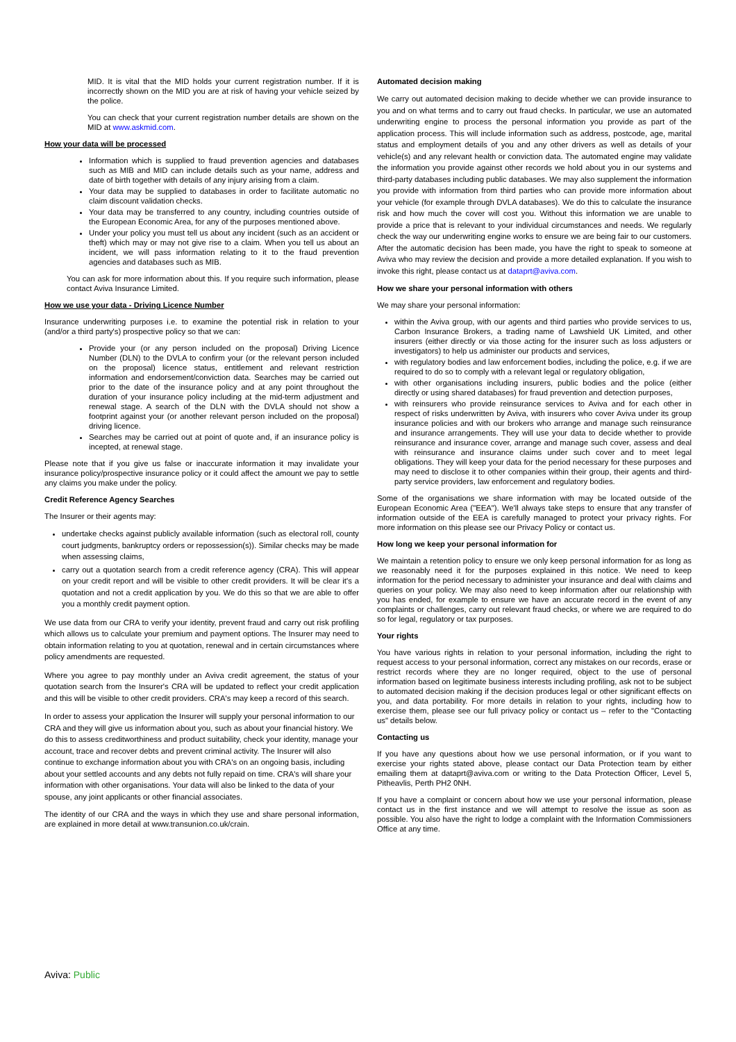MID. It is vital that the MID holds your current registration number. If it is incorrectly shown on the MID you are at risk of having your vehicle seized by the police.
You can check that your current registration number details are shown on the MID at www.askmid.com.
How your data will be processed
Information which is supplied to fraud prevention agencies and databases such as MIB and MID can include details such as your name, address and date of birth together with details of any injury arising from a claim.
Your data may be supplied to databases in order to facilitate automatic no claim discount validation checks.
Your data may be transferred to any country, including countries outside of the European Economic Area, for any of the purposes mentioned above.
Under your policy you must tell us about any incident (such as an accident or theft) which may or may not give rise to a claim. When you tell us about an incident, we will pass information relating to it to the fraud prevention agencies and databases such as MIB.
You can ask for more information about this. If you require such information, please contact Aviva Insurance Limited.
How we use your data - Driving Licence Number
Insurance underwriting purposes i.e. to examine the potential risk in relation to your (and/or a third party's) prospective policy so that we can:
Provide your (or any person included on the proposal) Driving Licence Number (DLN) to the DVLA to confirm your (or the relevant person included on the proposal) licence status, entitlement and relevant restriction information and endorsement/conviction data. Searches may be carried out prior to the date of the insurance policy and at any point throughout the duration of your insurance policy including at the mid-term adjustment and renewal stage. A search of the DLN with the DVLA should not show a footprint against your (or another relevant person included on the proposal) driving licence.
Searches may be carried out at point of quote and, if an insurance policy is incepted, at renewal stage.
Please note that if you give us false or inaccurate information it may invalidate your insurance policy/prospective insurance policy or it could affect the amount we pay to settle any claims you make under the policy.
Credit Reference Agency Searches
The Insurer or their agents may:
undertake checks against publicly available information (such as electoral roll, county court judgments, bankruptcy orders or repossession(s)). Similar checks may be made when assessing claims,
carry out a quotation search from a credit reference agency (CRA). This will appear on your credit report and will be visible to other credit providers. It will be clear it's a quotation and not a credit application by you. We do this so that we are able to offer you a monthly credit payment option.
We use data from our CRA to verify your identity, prevent fraud and carry out risk profiling which allows us to calculate your premium and payment options. The Insurer may need to obtain information relating to you at quotation, renewal and in certain circumstances where policy amendments are requested.
Where you agree to pay monthly under an Aviva credit agreement, the status of your quotation search from the Insurer's CRA will be updated to reflect your credit application and this will be visible to other credit providers. CRA's may keep a record of this search.
In order to assess your application the Insurer will supply your personal information to our CRA and they will give us information about you, such as about your financial history. We do this to assess creditworthiness and product suitability, check your identity, manage your account, trace and recover debts and prevent criminal activity. The Insurer will also continue to exchange information about you with CRA's on an ongoing basis, including about your settled accounts and any debts not fully repaid on time. CRA's will share your information with other organisations. Your data will also be linked to the data of your spouse, any joint applicants or other financial associates.
The identity of our CRA and the ways in which they use and share personal information, are explained in more detail at www.transunion.co.uk/crain.
Automated decision making
We carry out automated decision making to decide whether we can provide insurance to you and on what terms and to carry out fraud checks. In particular, we use an automated underwriting engine to process the personal information you provide as part of the application process. This will include information such as address, postcode, age, marital status and employment details of you and any other drivers as well as details of your vehicle(s) and any relevant health or conviction data. The automated engine may validate the information you provide against other records we hold about you in our systems and third-party databases including public databases. We may also supplement the information you provide with information from third parties who can provide more information about your vehicle (for example through DVLA databases). We do this to calculate the insurance risk and how much the cover will cost you. Without this information we are unable to provide a price that is relevant to your individual circumstances and needs. We regularly check the way our underwriting engine works to ensure we are being fair to our customers. After the automatic decision has been made, you have the right to speak to someone at Aviva who may review the decision and provide a more detailed explanation. If you wish to invoke this right, please contact us at dataprt@aviva.com.
How we share your personal information with others
We may share your personal information:
within the Aviva group, with our agents and third parties who provide services to us, Carbon Insurance Brokers, a trading name of Lawshield UK Limited, and other insurers (either directly or via those acting for the insurer such as loss adjusters or investigators) to help us administer our products and services,
with regulatory bodies and law enforcement bodies, including the police, e.g. if we are required to do so to comply with a relevant legal or regulatory obligation,
with other organisations including insurers, public bodies and the police (either directly or using shared databases) for fraud prevention and detection purposes,
with reinsurers who provide reinsurance services to Aviva and for each other in respect of risks underwritten by Aviva, with insurers who cover Aviva under its group insurance policies and with our brokers who arrange and manage such reinsurance and insurance arrangements. They will use your data to decide whether to provide reinsurance and insurance cover, arrange and manage such cover, assess and deal with reinsurance and insurance claims under such cover and to meet legal obligations. They will keep your data for the period necessary for these purposes and may need to disclose it to other companies within their group, their agents and third-party service providers, law enforcement and regulatory bodies.
Some of the organisations we share information with may be located outside of the European Economic Area ("EEA"). We'll always take steps to ensure that any transfer of information outside of the EEA is carefully managed to protect your privacy rights. For more information on this please see our Privacy Policy or contact us.
How long we keep your personal information for
We maintain a retention policy to ensure we only keep personal information for as long as we reasonably need it for the purposes explained in this notice. We need to keep information for the period necessary to administer your insurance and deal with claims and queries on your policy. We may also need to keep information after our relationship with you has ended, for example to ensure we have an accurate record in the event of any complaints or challenges, carry out relevant fraud checks, or where we are required to do so for legal, regulatory or tax purposes.
Your rights
You have various rights in relation to your personal information, including the right to request access to your personal information, correct any mistakes on our records, erase or restrict records where they are no longer required, object to the use of personal information based on legitimate business interests including profiling, ask not to be subject to automated decision making if the decision produces legal or other significant effects on you, and data portability. For more details in relation to your rights, including how to exercise them, please see our full privacy policy or contact us – refer to the "Contacting us" details below.
Contacting us
If you have any questions about how we use personal information, or if you want to exercise your rights stated above, please contact our Data Protection team by either emailing them at dataprt@aviva.com or writing to the Data Protection Officer, Level 5, Pitheavlis, Perth PH2 0NH.
If you have a complaint or concern about how we use your personal information, please contact us in the first instance and we will attempt to resolve the issue as soon as possible. You also have the right to lodge a complaint with the Information Commissioners Office at any time.
Aviva: Public